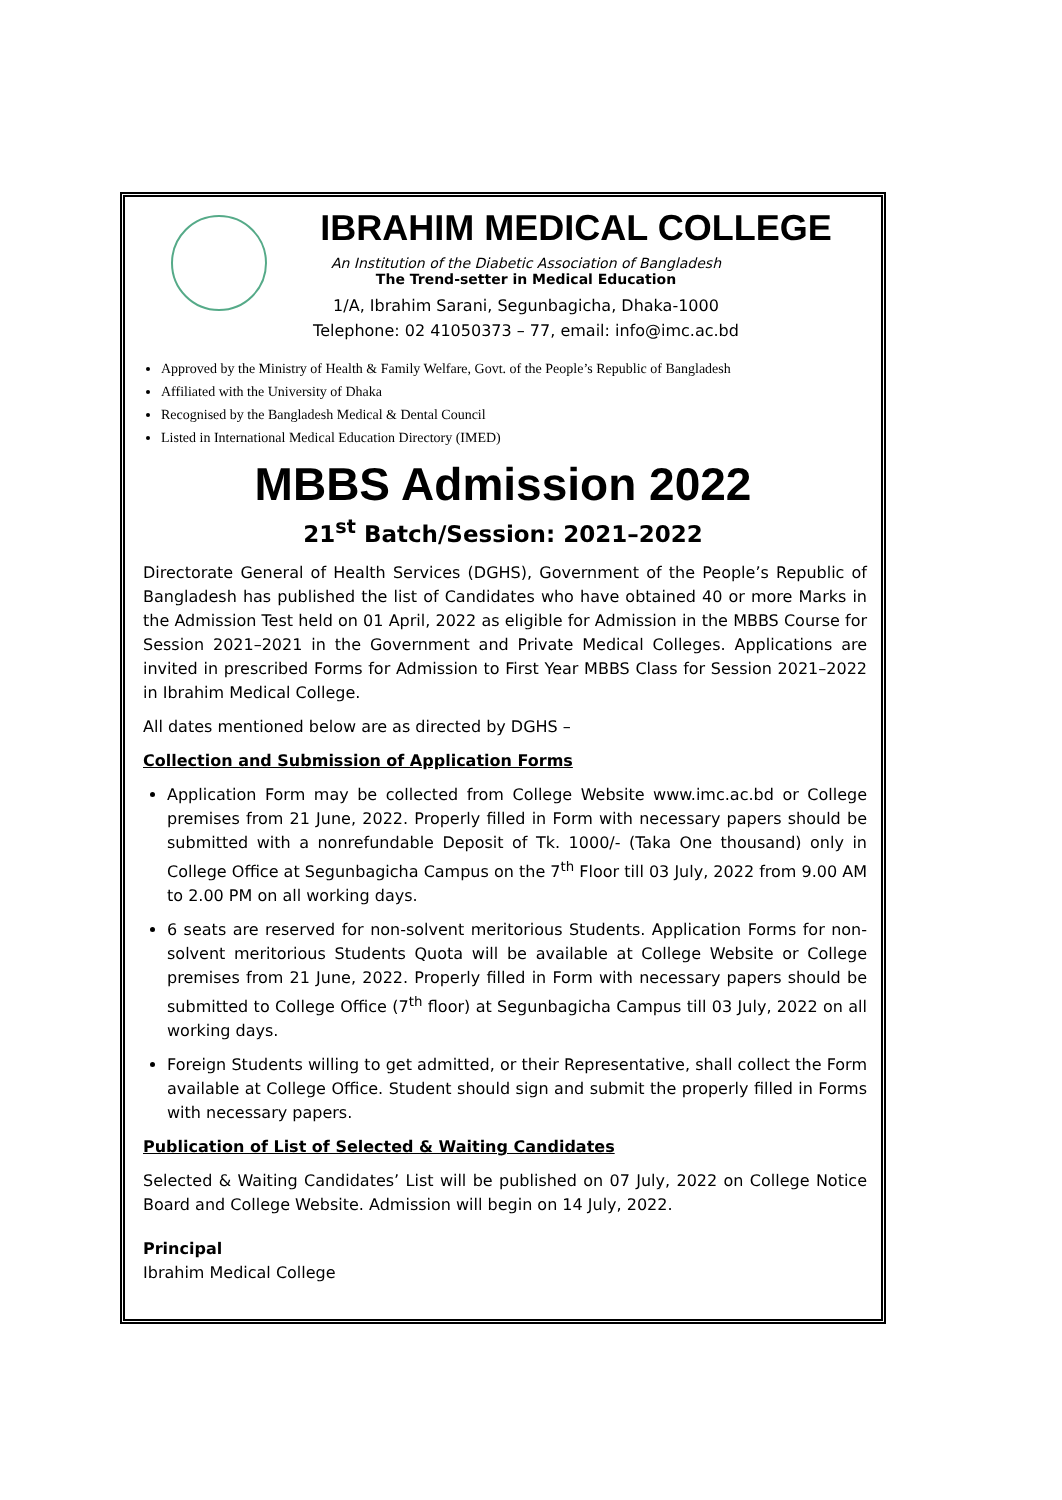IBRAHIM MEDICAL COLLEGE
An Institution of the Diabetic Association of Bangladesh
The Trend-setter in Medical Education
1/A, Ibrahim Sarani, Segunbagicha, Dhaka-1000
Telephone: 02 41050373 – 77, email: info@imc.ac.bd
Approved by the Ministry of Health & Family Welfare, Govt. of the People’s Republic of Bangladesh
Affiliated with the University of Dhaka
Recognised by the Bangladesh Medical & Dental Council
Listed in International Medical Education Directory (IMED)
MBBS Admission 2022
21<sup>st</sup> Batch/Session: 2021–2022
Directorate General of Health Services (DGHS), Government of the People’s Republic of Bangladesh has published the list of Candidates who have obtained 40 or more Marks in the Admission Test held on 01 April, 2022 as eligible for Admission in the MBBS Course for Session 2021–2021 in the Government and Private Medical Colleges. Applications are invited in prescribed Forms for Admission to First Year MBBS Class for Session 2021–2022 in Ibrahim Medical College.
All dates mentioned below are as directed by DGHS –
Collection and Submission of Application Forms
Application Form may be collected from College Website www.imc.ac.bd or College premises from 21 June, 2022. Properly filled in Form with necessary papers should be submitted with a nonrefundable Deposit of Tk. 1000/- (Taka One thousand) only in College Office at Segunbagicha Campus on the 7<sup>th</sup> Floor till 03 July, 2022 from 9.00 AM to 2.00 PM on all working days.
6 seats are reserved for non-solvent meritorious Students. Application Forms for non-solvent meritorious Students Quota will be available at College Website or College premises from 21 June, 2022. Properly filled in Form with necessary papers should be submitted to College Office (7<sup>th</sup> floor) at Segunbagicha Campus till 03 July, 2022 on all working days.
Foreign Students willing to get admitted, or their Representative, shall collect the Form available at College Office. Student should sign and submit the properly filled in Forms with necessary papers.
Publication of List of Selected & Waiting Candidates
Selected & Waiting Candidates’ List will be published on 07 July, 2022 on College Notice Board and College Website. Admission will begin on 14 July, 2022.
Principal
Ibrahim Medical College